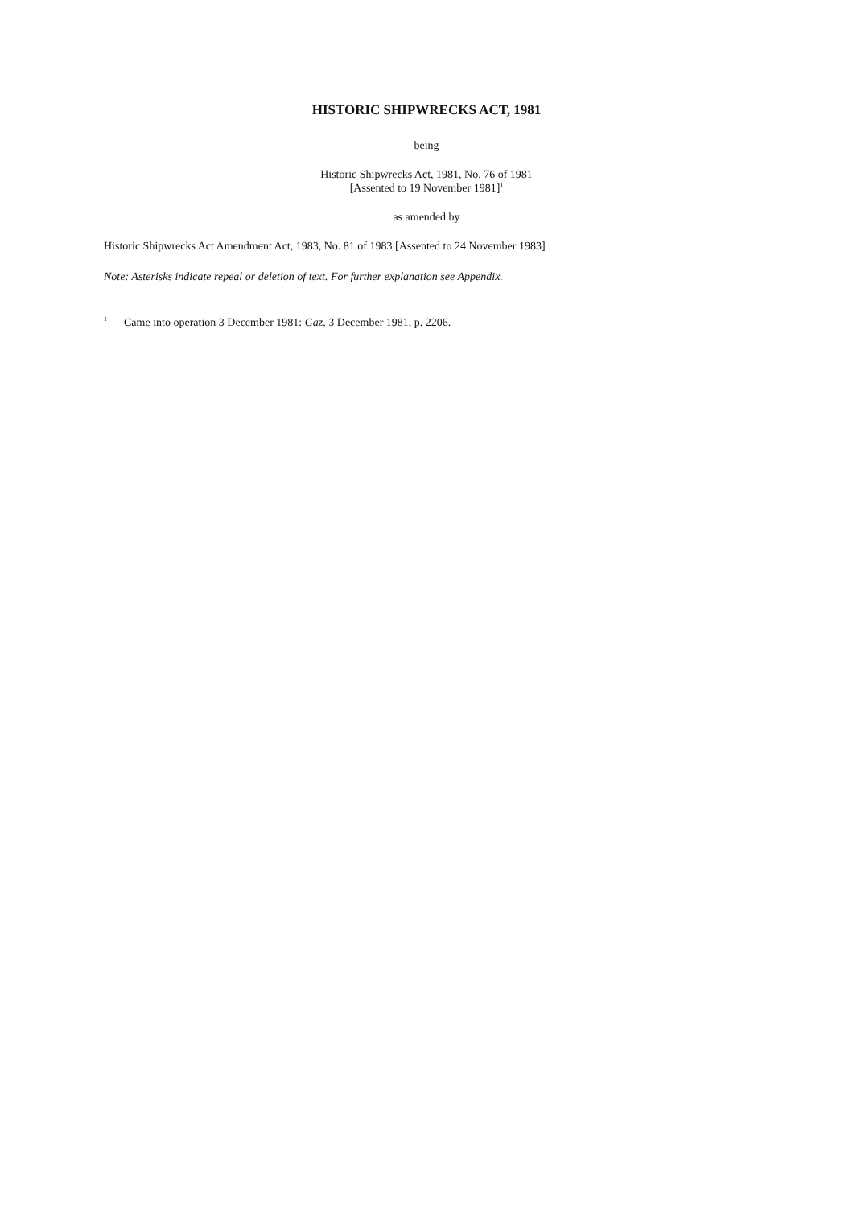HISTORIC SHIPWRECKS ACT, 1981
being
Historic Shipwrecks Act, 1981, No. 76 of 1981
[Assented to 19 November 1981]<sup>1</sup>
as amended by
Historic Shipwrecks Act Amendment Act, 1983, No. 81 of 1983 [Assented to 24 November 1983]
Note: Asterisks indicate repeal or deletion of text. For further explanation see Appendix.
<sup>1</sup> Came into operation 3 December 1981: Gaz. 3 December 1981, p. 2206.